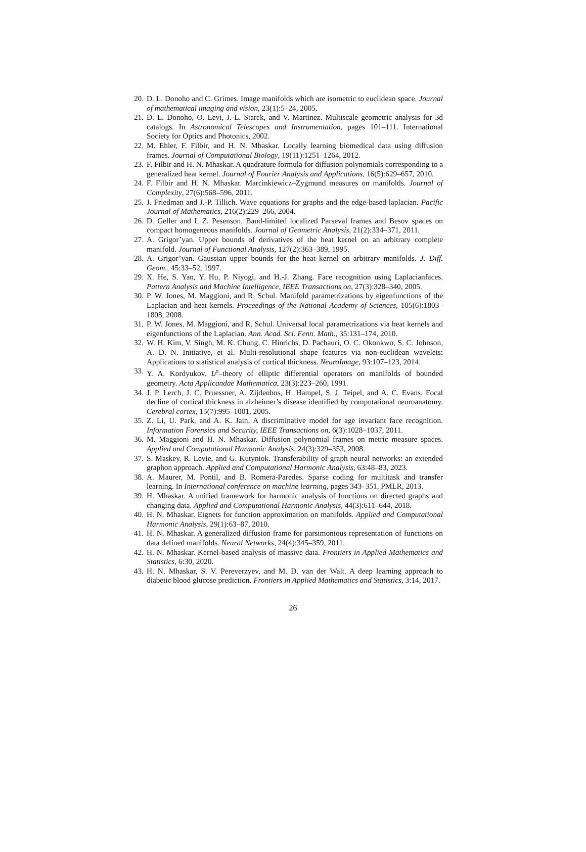20. D. L. Donoho and C. Grimes. Image manifolds which are isometric to euclidean space. Journal of mathematical imaging and vision, 23(1):5–24, 2005.
21. D. L. Donoho, O. Levi, J.-L. Starck, and V. Martinez. Multiscale geometric analysis for 3d catalogs. In Astronomical Telescopes and Instrumentation, pages 101–111. International Society for Optics and Photonics, 2002.
22. M. Ehler, F. Filbir, and H. N. Mhaskar. Locally learning biomedical data using diffusion frames. Journal of Computational Biology, 19(11):1251–1264, 2012.
23. F. Filbir and H. N. Mhaskar. A quadrature formula for diffusion polynomials corresponding to a generalized heat kernel. Journal of Fourier Analysis and Applications, 16(5):629–657, 2010.
24. F. Filbir and H. N. Mhaskar. Marcinkiewicz–Zygmund measures on manifolds. Journal of Complexity, 27(6):568–596, 2011.
25. J. Friedman and J.-P. Tillich. Wave equations for graphs and the edge-based laplacian. Pacific Journal of Mathematics, 216(2):229–266, 2004.
26. D. Geller and I. Z. Pesenson. Band-limited localized Parseval frames and Besov spaces on compact homogeneous manifolds. Journal of Geometric Analysis, 21(2):334–371, 2011.
27. A. Grigor’yan. Upper bounds of derivatives of the heat kernel on an arbitrary complete manifold. Journal of Functional Analysis, 127(2):363–389, 1995.
28. A. Grigor’yan. Gaussian upper bounds for the heat kernel on arbitrary manifolds. J. Diff. Geom., 45:33–52, 1997.
29. X. He, S. Yan, Y. Hu, P. Niyogi, and H.-J. Zhang. Face recognition using Laplacianfaces. Pattern Analysis and Machine Intelligence, IEEE Transactions on, 27(3):328–340, 2005.
30. P. W. Jones, M. Maggioni, and R. Schul. Manifold parametrizations by eigenfunctions of the Laplacian and heat kernels. Proceedings of the National Academy of Sciences, 105(6):1803–1808, 2008.
31. P. W. Jones, M. Maggioni, and R. Schul. Universal local parametrizations via heat kernels and eigenfunctions of the Laplacian. Ann. Acad. Sci. Fenn. Math., 35:131–174, 2010.
32. W. H. Kim, V. Singh, M. K. Chung, C. Hinrichs, D. Pachauri, O. C. Okonkwo, S. C. Johnson, A. D. N. Initiative, et al. Multi-resolutional shape features via non-euclidean wavelets: Applications to statistical analysis of cortical thickness. NeuroImage, 93:107–123, 2014.
33. Y. A. Kordyukov. L<sup>p</sup>–theory of elliptic differential operators on manifolds of bounded geometry. Acta Applicandae Mathematica, 23(3):223–260, 1991.
34. J. P. Lerch, J. C. Pruessner, A. Zijdenbos, H. Hampel, S. J. Teipel, and A. C. Evans. Focal decline of cortical thickness in alzheimer’s disease identified by computational neuroanatomy. Cerebral cortex, 15(7):995–1001, 2005.
35. Z. Li, U. Park, and A. K. Jain. A discriminative model for age invariant face recognition. Information Forensics and Security, IEEE Transactions on, 6(3):1028–1037, 2011.
36. M. Maggioni and H. N. Mhaskar. Diffusion polynomial frames on metric measure spaces. Applied and Computational Harmonic Analysis, 24(3):329–353, 2008.
37. S. Maskey, R. Levie, and G. Kutyniok. Transferability of graph neural networks: an extended graphon approach. Applied and Computational Harmonic Analysis, 63:48–83, 2023.
38. A. Maurer, M. Pontil, and B. Romera-Paredes. Sparse coding for multitask and transfer learning. In International conference on machine learning, pages 343–351. PMLR, 2013.
39. H. Mhaskar. A unified framework for harmonic analysis of functions on directed graphs and changing data. Applied and Computational Harmonic Analysis, 44(3):611–644, 2018.
40. H. N. Mhaskar. Eignets for function approximation on manifolds. Applied and Computational Harmonic Analysis, 29(1):63–87, 2010.
41. H. N. Mhaskar. A generalized diffusion frame for parsimonious representation of functions on data defined manifolds. Neural Networks, 24(4):345–359, 2011.
42. H. N. Mhaskar. Kernel-based analysis of massive data. Frontiers in Applied Mathematics and Statistics, 6:30, 2020.
43. H. N. Mhaskar, S. V. Pereverzyev, and M. D. van der Walt. A deep learning approach to diabetic blood glucose prediction. Frontiers in Applied Mathematics and Statistics, 3:14, 2017.
26